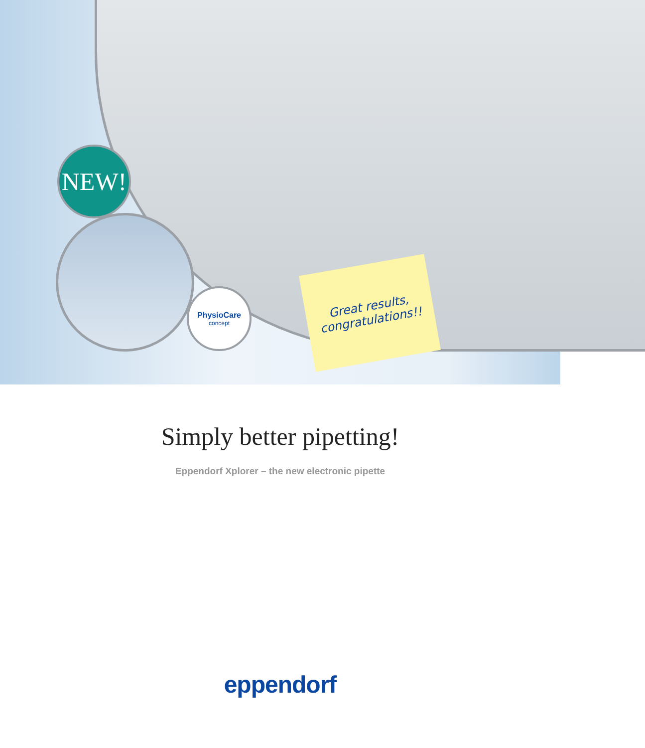NEW!
PhysioCare
concept
Great results, congratulations!!
Simply better pipetting!
Eppendorf Xplorer – the new electronic pipette
eppendorf